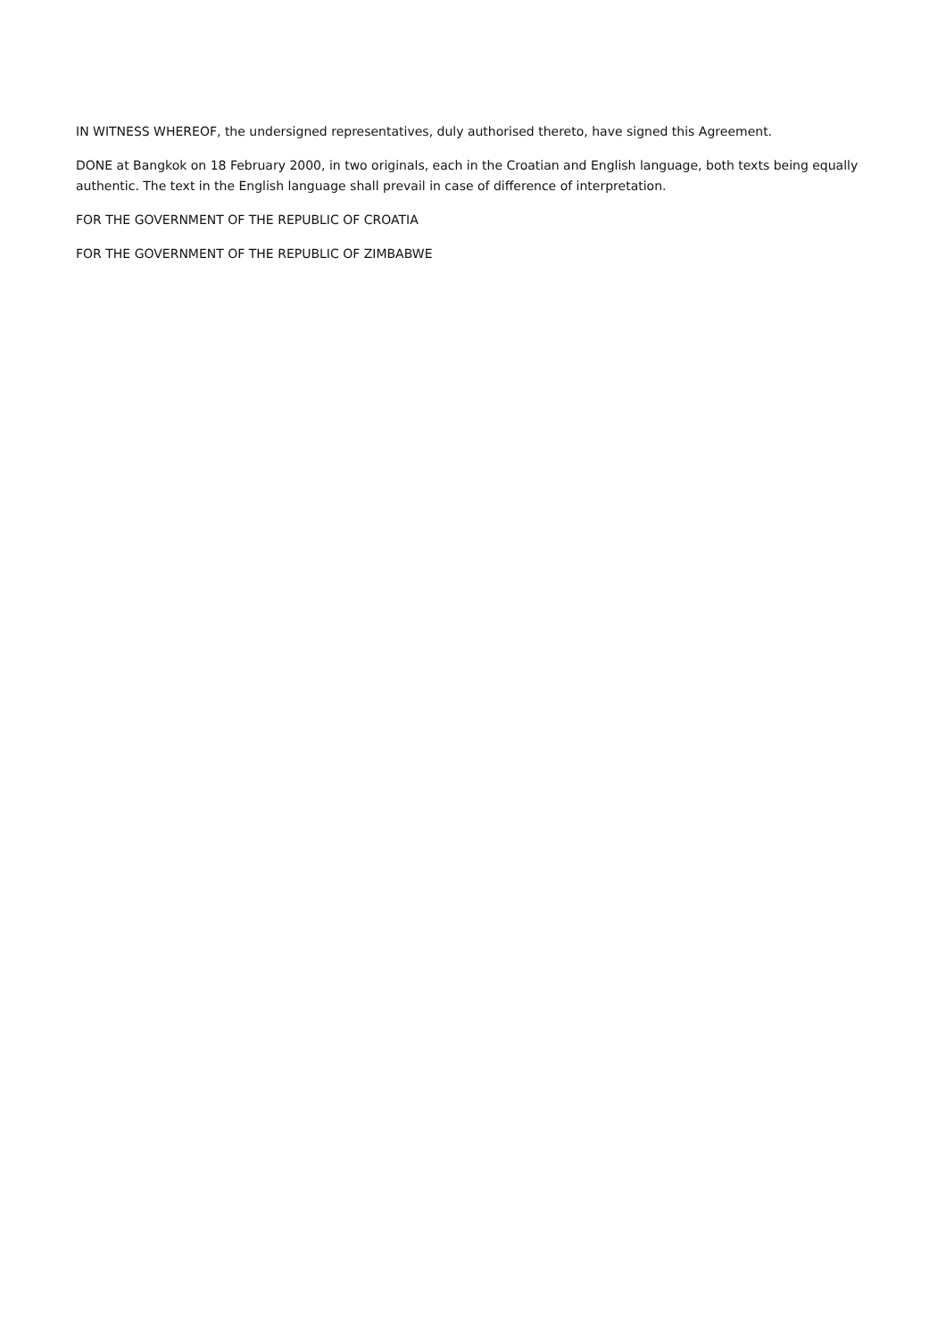IN WITNESS WHEREOF, the undersigned representatives, duly authorised thereto, have signed this Agreement.
DONE at Bangkok on 18 February 2000, in two originals, each in the Croatian and English language, both texts being equally authentic. The text in the English language shall prevail in case of difference of interpretation.
FOR THE GOVERNMENT OF THE REPUBLIC OF CROATIA
FOR THE GOVERNMENT OF THE REPUBLIC OF ZIMBABWE